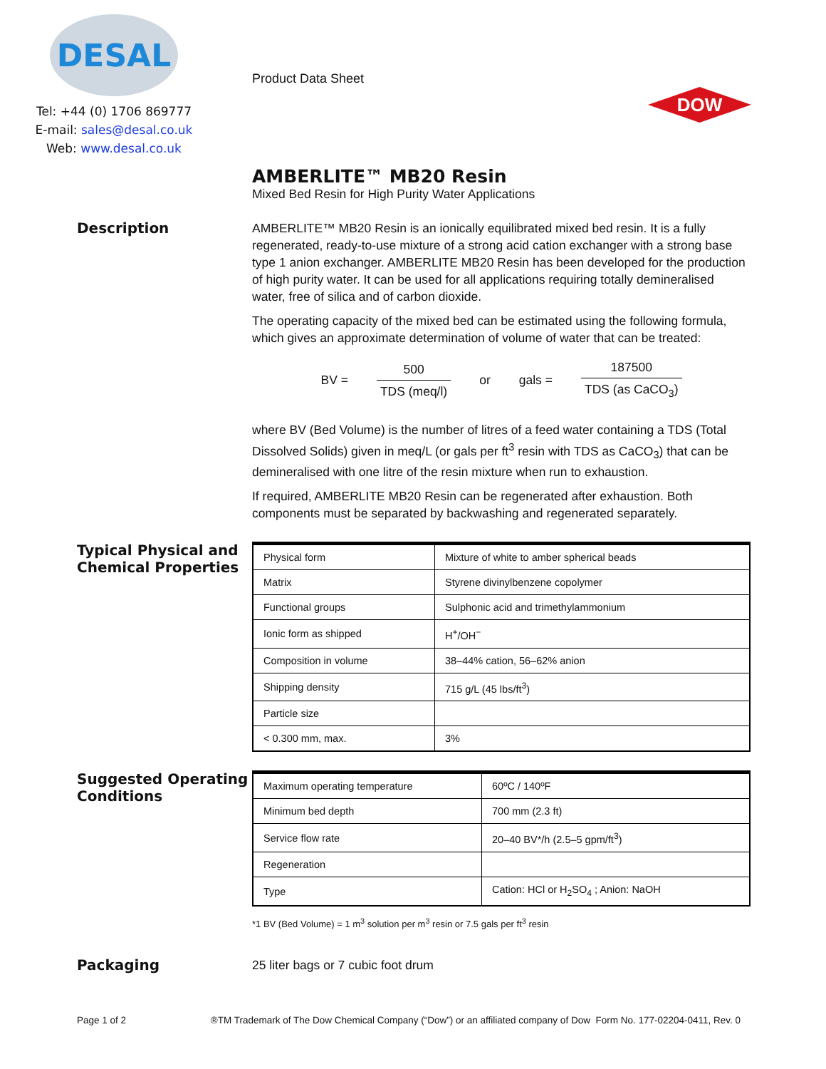DESAL
Tel: +44 (0) 1706 869777
E-mail: sales@desal.co.uk
Web: www.desal.co.uk
Product Data Sheet
DOW
AMBERLITE™ MB20 Resin
Mixed Bed Resin for High Purity Water Applications
Description
AMBERLITE™ MB20 Resin is an ionically equilibrated mixed bed resin. It is a fully regenerated, ready-to-use mixture of a strong acid cation exchanger with a strong base type 1 anion exchanger. AMBERLITE MB20 Resin has been developed for the production of high purity water. It can be used for all applications requiring totally demineralised water, free of silica and of carbon dioxide.
The operating capacity of the mixed bed can be estimated using the following formula, which gives an approximate determination of volume of water that can be treated:
BV =
500
TDS (meq/l)
or gals =
187500
TDS (as CaCO<sub>3</sub>)
where BV (Bed Volume) is the number of litres of a feed water containing a TDS (Total Dissolved Solids) given in meq/L (or gals per ft<sup>3</sup> resin with TDS as CaCO<sub>3</sub>) that can be demineralised with one litre of the resin mixture when run to exhaustion.
If required, AMBERLITE MB20 Resin can be regenerated after exhaustion. Both components must be separated by backwashing and regenerated separately.
Typical Physical and Chemical Properties
| Physical form | Mixture of white to amber spherical beads |
| Matrix | Styrene divinylbenzene copolymer |
| Functional groups | Sulphonic acid and trimethylammonium |
| Ionic form as shipped | H<sup>+</sup>/OH<sup>−</sup> |
| Composition in volume | 38–44% cation, 56–62% anion |
| Shipping density | 715 g/L (45 lbs/ft<sup>3</sup>) |
| Particle size | |
| < 0.300 mm, max. | 3% |
Suggested Operating Conditions
| Maximum operating temperature | 60ºC / 140ºF |
| Minimum bed depth | 700 mm (2.3 ft) |
| Service flow rate | 20–40 BV*/h (2.5–5 gpm/ft<sup>3</sup>) |
| Regeneration | |
| Type | Cation: HCl or H<sub>2</sub>SO<sub>4</sub> ; Anion: NaOH |
*1 BV (Bed Volume) = 1 m<sup>3</sup> solution per m<sup>3</sup> resin or 7.5 gals per ft<sup>3</sup> resin
Packaging
25 liter bags or 7 cubic foot drum
Page 1 of 2 ®TM Trademark of The Dow Chemical Company (“Dow”) or an affiliated company of Dow Form No. 177-02204-0411, Rev. 0